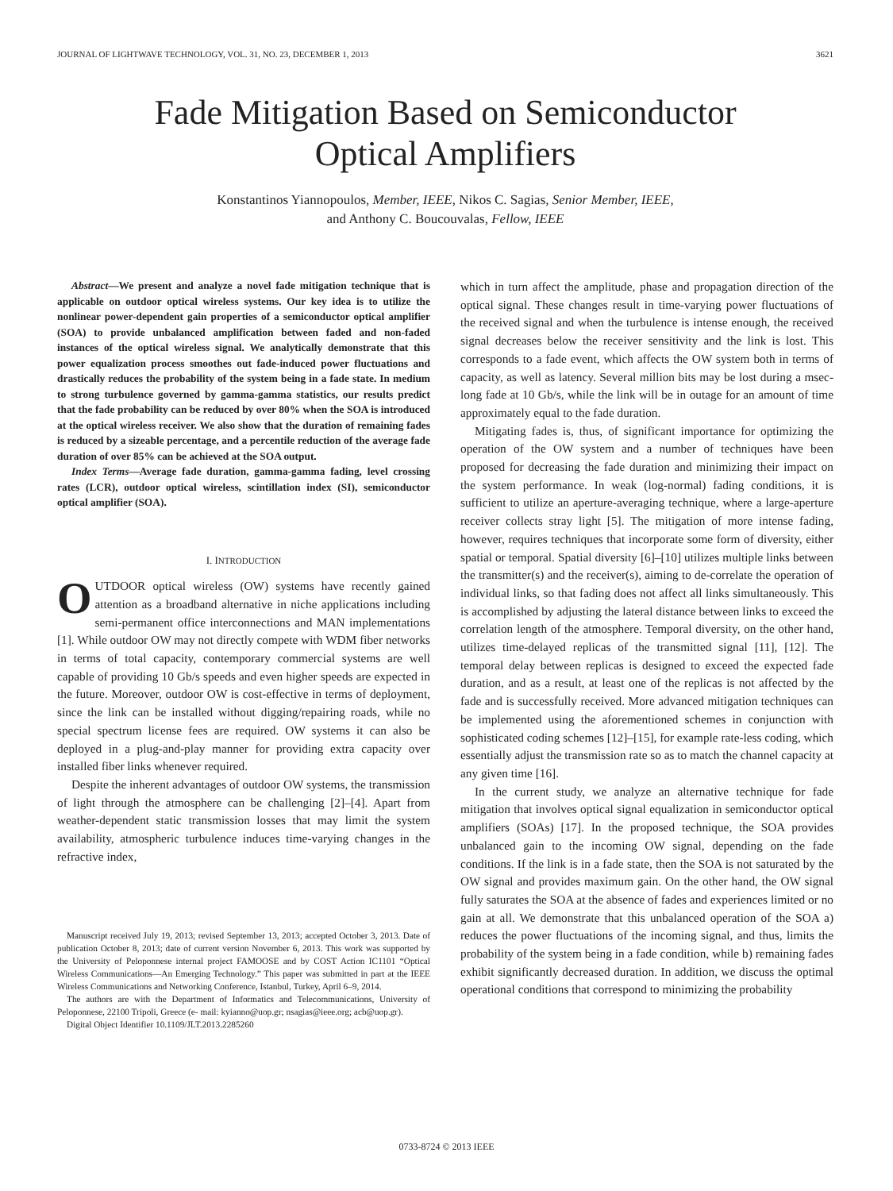JOURNAL OF LIGHTWAVE TECHNOLOGY, VOL. 31, NO. 23, DECEMBER 1, 2013 3621
Fade Mitigation Based on Semiconductor
Optical Amplifiers
Konstantinos Yiannopoulos, Member, IEEE, Nikos C. Sagias, Senior Member, IEEE,
and Anthony C. Boucouvalas, Fellow, IEEE
Abstract—We present and analyze a novel fade mitigation technique that is applicable on outdoor optical wireless systems. Our key idea is to utilize the nonlinear power-dependent gain properties of a semiconductor optical amplifier (SOA) to provide unbalanced amplification between faded and non-faded instances of the optical wireless signal. We analytically demonstrate that this power equalization process smoothes out fade-induced power fluctuations and drastically reduces the probability of the system being in a fade state. In medium to strong turbulence governed by gamma-gamma statistics, our results predict that the fade probability can be reduced by over 80% when the SOA is introduced at the optical wireless receiver. We also show that the duration of remaining fades is reduced by a sizeable percentage, and a percentile reduction of the average fade duration of over 85% can be achieved at the SOA output.
Index Terms—Average fade duration, gamma-gamma fading, level crossing rates (LCR), outdoor optical wireless, scintillation index (SI), semiconductor optical amplifier (SOA).
I. INTRODUCTION
OUTDOOR optical wireless (OW) systems have recently gained attention as a broadband alternative in niche applications including semi-permanent office interconnections and MAN implementations [1]. While outdoor OW may not directly compete with WDM fiber networks in terms of total capacity, contemporary commercial systems are well capable of providing 10 Gb/s speeds and even higher speeds are expected in the future. Moreover, outdoor OW is cost-effective in terms of deployment, since the link can be installed without digging/repairing roads, while no special spectrum license fees are required. OW systems it can also be deployed in a plug-and-play manner for providing extra capacity over installed fiber links whenever required.
Despite the inherent advantages of outdoor OW systems, the transmission of light through the atmosphere can be challenging [2]–[4]. Apart from weather-dependent static transmission losses that may limit the system availability, atmospheric turbulence induces time-varying changes in the refractive index,
Manuscript received July 19, 2013; revised September 13, 2013; accepted October 3, 2013. Date of publication October 8, 2013; date of current version November 6, 2013. This work was supported by the University of Peloponnese internal project FAMOOSE and by COST Action IC1101 “Optical Wireless Communications—An Emerging Technology.” This paper was submitted in part at the IEEE Wireless Communications and Networking Conference, Istanbul, Turkey, April 6–9, 2014.
The authors are with the Department of Informatics and Telecommunications, University of Peloponnese, 22100 Tripoli, Greece (e- mail: kyianno@uop.gr; nsagias@ieee.org; acb@uop.gr).
Digital Object Identifier 10.1109/JLT.2013.2285260
which in turn affect the amplitude, phase and propagation direction of the optical signal. These changes result in time-varying power fluctuations of the received signal and when the turbulence is intense enough, the received signal decreases below the receiver sensitivity and the link is lost. This corresponds to a fade event, which affects the OW system both in terms of capacity, as well as latency. Several million bits may be lost during a msec-long fade at 10 Gb/s, while the link will be in outage for an amount of time approximately equal to the fade duration.
Mitigating fades is, thus, of significant importance for optimizing the operation of the OW system and a number of techniques have been proposed for decreasing the fade duration and minimizing their impact on the system performance. In weak (log-normal) fading conditions, it is sufficient to utilize an aperture-averaging technique, where a large-aperture receiver collects stray light [5]. The mitigation of more intense fading, however, requires techniques that incorporate some form of diversity, either spatial or temporal. Spatial diversity [6]–[10] utilizes multiple links between the transmitter(s) and the receiver(s), aiming to de-correlate the operation of individual links, so that fading does not affect all links simultaneously. This is accomplished by adjusting the lateral distance between links to exceed the correlation length of the atmosphere. Temporal diversity, on the other hand, utilizes time-delayed replicas of the transmitted signal [11], [12]. The temporal delay between replicas is designed to exceed the expected fade duration, and as a result, at least one of the replicas is not affected by the fade and is successfully received. More advanced mitigation techniques can be implemented using the aforementioned schemes in conjunction with sophisticated coding schemes [12]–[15], for example rate-less coding, which essentially adjust the transmission rate so as to match the channel capacity at any given time [16].
In the current study, we analyze an alternative technique for fade mitigation that involves optical signal equalization in semiconductor optical amplifiers (SOAs) [17]. In the proposed technique, the SOA provides unbalanced gain to the incoming OW signal, depending on the fade conditions. If the link is in a fade state, then the SOA is not saturated by the OW signal and provides maximum gain. On the other hand, the OW signal fully saturates the SOA at the absence of fades and experiences limited or no gain at all. We demonstrate that this unbalanced operation of the SOA a) reduces the power fluctuations of the incoming signal, and thus, limits the probability of the system being in a fade condition, while b) remaining fades exhibit significantly decreased duration. In addition, we discuss the optimal operational conditions that correspond to minimizing the probability
0733-8724 © 2013 IEEE